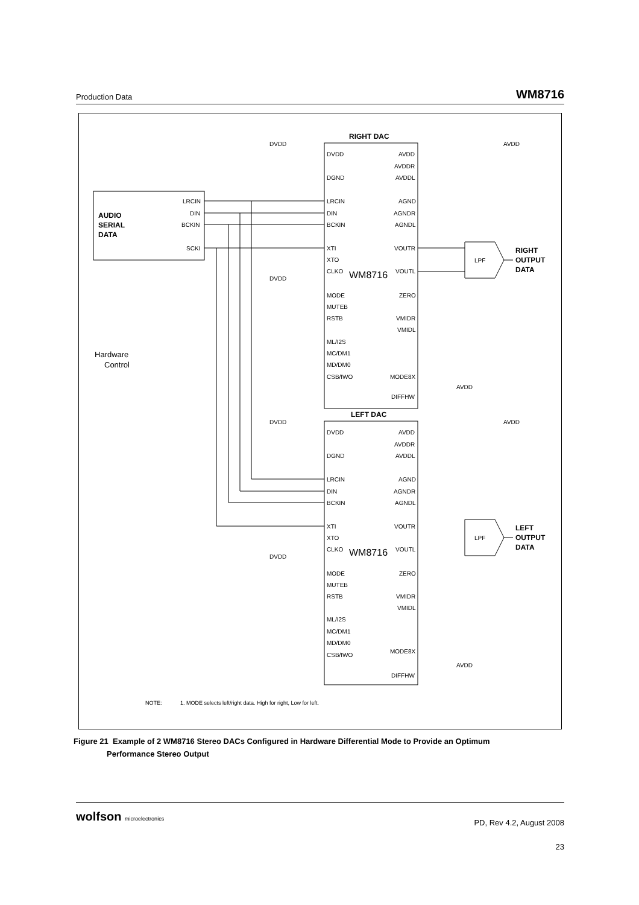Production Data WM8716
RIGHT DAC
LEFT DAC
WM8716
WM8716
AUDIO
SERIAL
DATA
LRCIN
DIN
BCKIN
SCKI
Hardware
Control
RIGHT
OUTPUT
DATA
LEFT
OUTPUT
DATA
LPF
LPF
DVDD
AVDD
DVDD
AVDD
DVDD
AVDD
DVDD
AVDD
DVDD
DGND
LRCIN
DIN
BCKIN
XTI
XTO
CLKO
MODE
MUTEB
RSTB
ML/I2S
MC/DM1
MD/DM0
CSB/IWO
AVDD
AVDDR
AVDDL
AGND
AGNDR
AGNDL
VOUTR
VOUTL
ZERO
VMIDR
VMIDL
MODE8X
DIFFHW
DVDD
DGND
LRCIN
DIN
BCKIN
XTI
XTO
CLKO
MODE
MUTEB
RSTB
ML/I2S
MC/DM1
MD/DM0
CSB/IWO
AVDD
AVDDR
AVDDL
AGND
AGNDR
AGNDL
VOUTR
VOUTL
ZERO
VMIDR
VMIDL
MODE8X
DIFFHW
NOTE:
1. MODE selects left/right data. High for right, Low for left.
Figure 21 Example of 2 WM8716 Stereo DACs Configured in Hardware Differential Mode to Provide an Optimum
Performance Stereo Output
wolfson microelectronics PD, Rev 4.2, August 2008
23